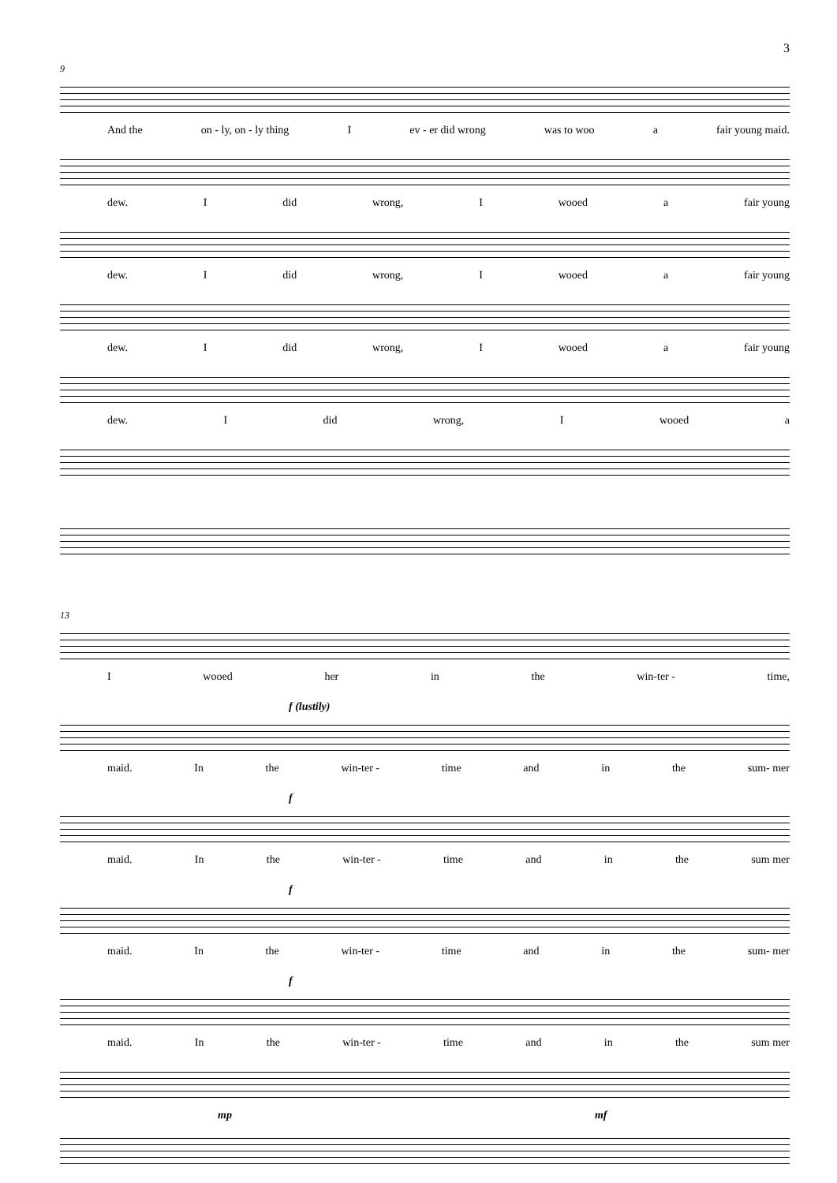3
9
And the on - ly, on - ly thing I ev - er did wrong was to woo a fair young maid.
dew. Idid wrong, I wooed a fair young
dew. Idid wrong, I wooed a fair young
dew. Idid wrong, I wooed a fair young
dew. Idid wrong, I wooed a
13
Iwooed her in the win-ter - time,
f (lustily)
maid. In the win-ter - time and in the sum- mer
f
maid. In the win-ter - time and in the sum mer
f
maid. In the win-ter - time and in the sum- mer
f
maid. In the win-ter - time and in the sum mer
mp mf